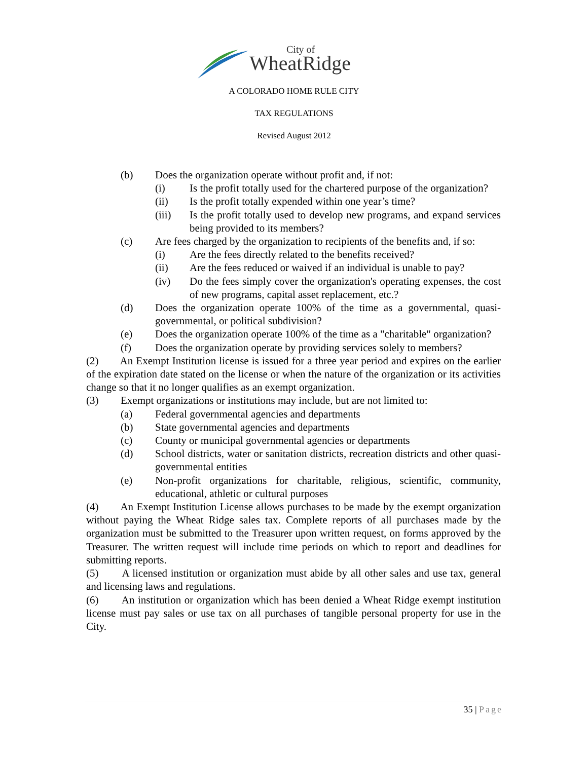City of
WheatRidge
A COLORADO HOME RULE CITY
TAX REGULATIONS
Revised August 2012
(b) Does the organization operate without profit and, if not:
(i) Is the profit totally used for the chartered purpose of the organization?
(ii) Is the profit totally expended within one year’s time?
(iii) Is the profit totally used to develop new programs, and expand services being provided to its members?
(c) Are fees charged by the organization to recipients of the benefits and, if so:
(i) Are the fees directly related to the benefits received?
(ii) Are the fees reduced or waived if an individual is unable to pay?
(iv) Do the fees simply cover the organization's operating expenses, the cost of new programs, capital asset replacement, etc.?
(d) Does the organization operate 100% of the time as a governmental, quasi-governmental, or political subdivision?
(e) Does the organization operate 100% of the time as a "charitable" organization?
(f) Does the organization operate by providing services solely to members?
(2) An Exempt Institution license is issued for a three year period and expires on the earlier of the expiration date stated on the license or when the nature of the organization or its activities change so that it no longer qualifies as an exempt organization.
(3) Exempt organizations or institutions may include, but are not limited to:
(a) Federal governmental agencies and departments
(b) State governmental agencies and departments
(c) County or municipal governmental agencies or departments
(d) School districts, water or sanitation districts, recreation districts and other quasi-governmental entities
(e) Non-profit organizations for charitable, religious, scientific, community, educational, athletic or cultural purposes
(4) An Exempt Institution License allows purchases to be made by the exempt organization without paying the Wheat Ridge sales tax. Complete reports of all purchases made by the organization must be submitted to the Treasurer upon written request, on forms approved by the Treasurer. The written request will include time periods on which to report and deadlines for submitting reports.
(5) A licensed institution or organization must abide by all other sales and use tax, general and licensing laws and regulations.
(6) An institution or organization which has been denied a Wheat Ridge exempt institution license must pay sales or use tax on all purchases of tangible personal property for use in the City.
35 | Page